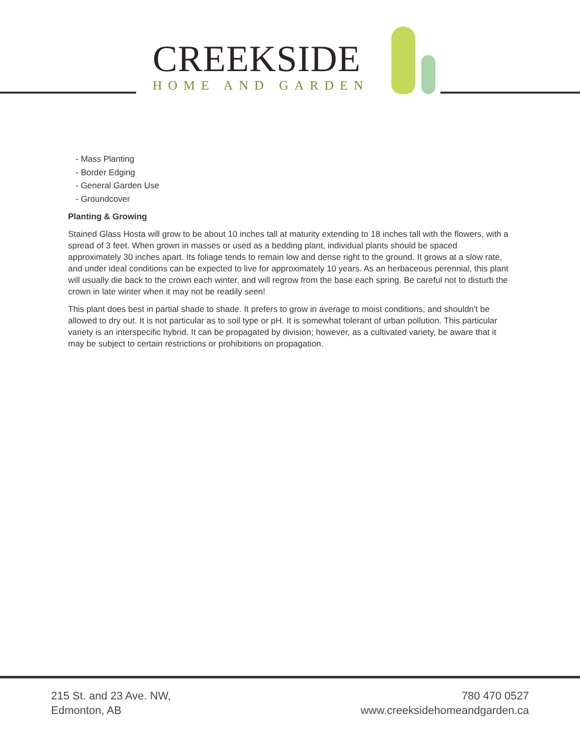CREEKSIDE
HOME AND GARDEN
- Mass Planting
- Border Edging
- General Garden Use
- Groundcover
Planting & Growing
Stained Glass Hosta will grow to be about 10 inches tall at maturity extending to 18 inches tall with the flowers, with a spread of 3 feet. When grown in masses or used as a bedding plant, individual plants should be spaced approximately 30 inches apart. Its foliage tends to remain low and dense right to the ground. It grows at a slow rate, and under ideal conditions can be expected to live for approximately 10 years. As an herbaceous perennial, this plant will usually die back to the crown each winter, and will regrow from the base each spring. Be careful not to disturb the crown in late winter when it may not be readily seen!
This plant does best in partial shade to shade. It prefers to grow in average to moist conditions, and shouldn't be allowed to dry out. It is not particular as to soil type or pH. It is somewhat tolerant of urban pollution. This particular variety is an interspecific hybrid. It can be propagated by division; however, as a cultivated variety, be aware that it may be subject to certain restrictions or prohibitions on propagation.
215 St. and 23 Ave. NW,
Edmonton, AB
780 470 0527
www.creeksidehomeandgarden.ca